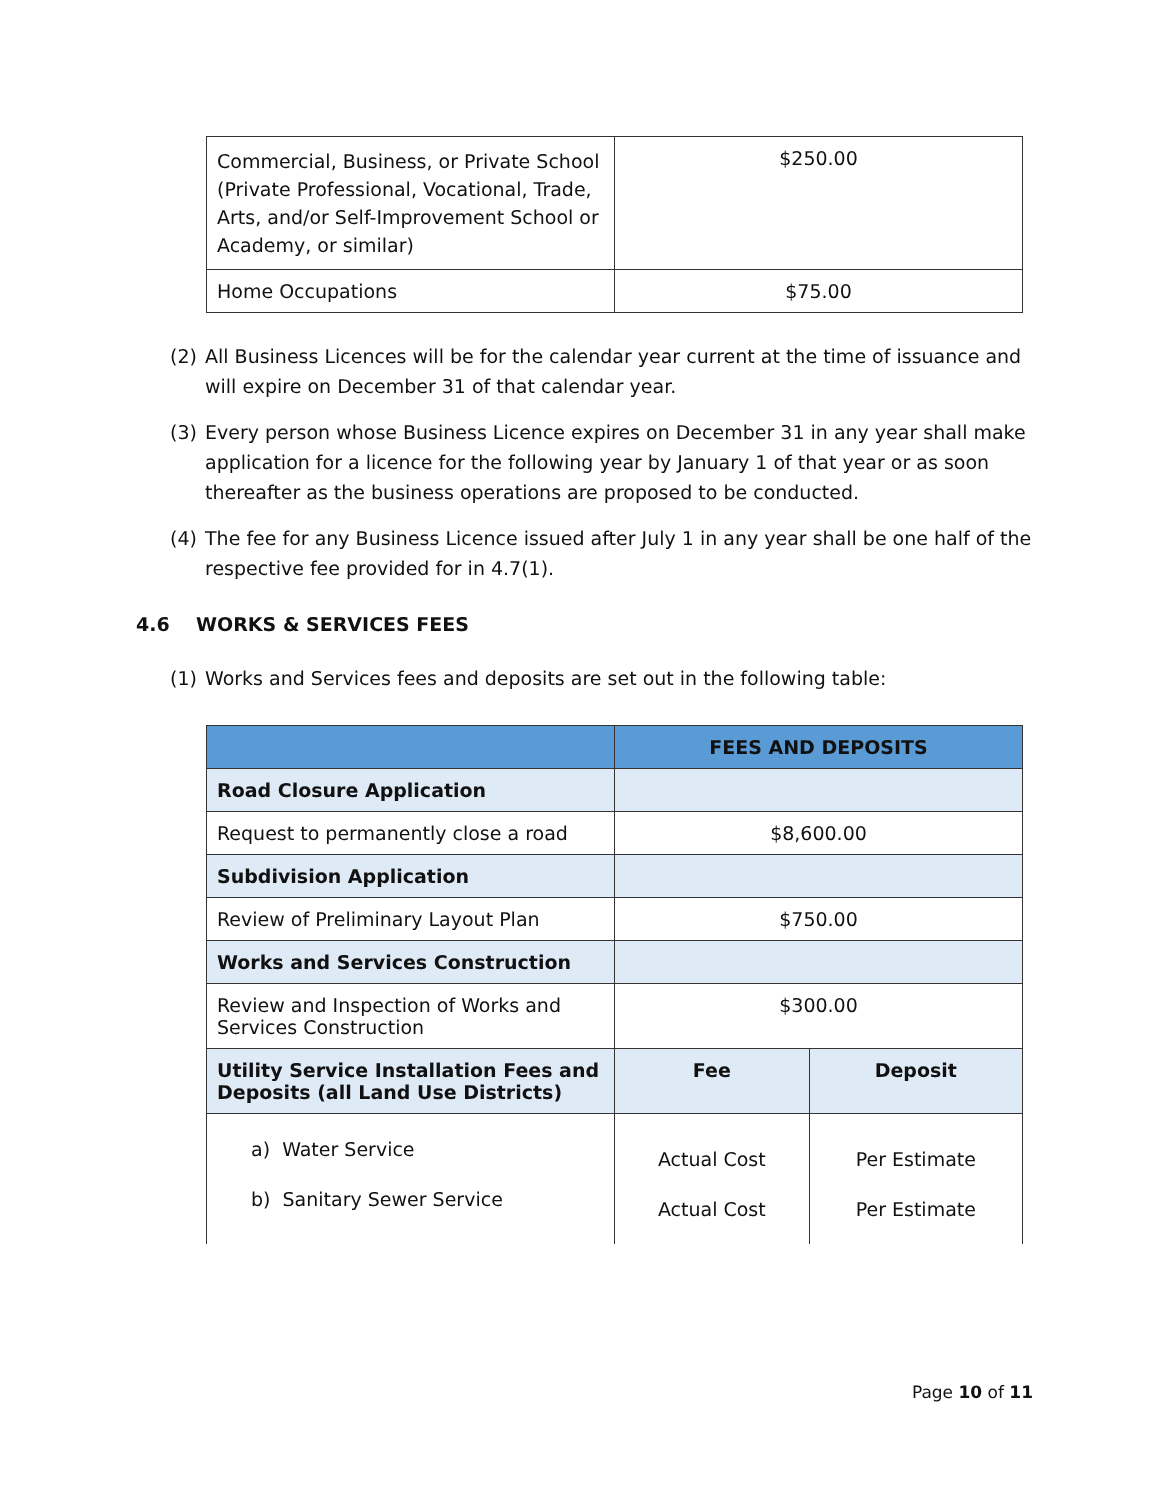| Commercial, Business, or Private School (Private Professional, Vocational, Trade, Arts, and/or Self-Improvement School or Academy, or similar) | $250.00 |
| Home Occupations | $75.00 |
(2) All Business Licences will be for the calendar year current at the time of issuance and will expire on December 31 of that calendar year.
(3) Every person whose Business Licence expires on December 31 in any year shall make application for a licence for the following year by January 1 of that year or as soon thereafter as the business operations are proposed to be conducted.
(4) The fee for any Business Licence issued after July 1 in any year shall be one half of the respective fee provided for in 4.7(1).
4.6 WORKS & SERVICES FEES
(1) Works and Services fees and deposits are set out in the following table:
| | FEES AND DEPOSITS | |
| --- | --- | --- |
| Road Closure Application | | |
| Request to permanently close a road | $8,600.00 | |
| Subdivision Application | | |
| Review of Preliminary Layout Plan | $750.00 | |
| Works and Services Construction | | |
| Review and Inspection of Works and Services Construction | $300.00 | |
| Utility Service Installation Fees and Deposits (all Land Use Districts) | Fee | Deposit |
| a) Water Service b) Sanitary Sewer Service | Actual Cost Actual Cost | Per Estimate Per Estimate |
Page 10 of 11